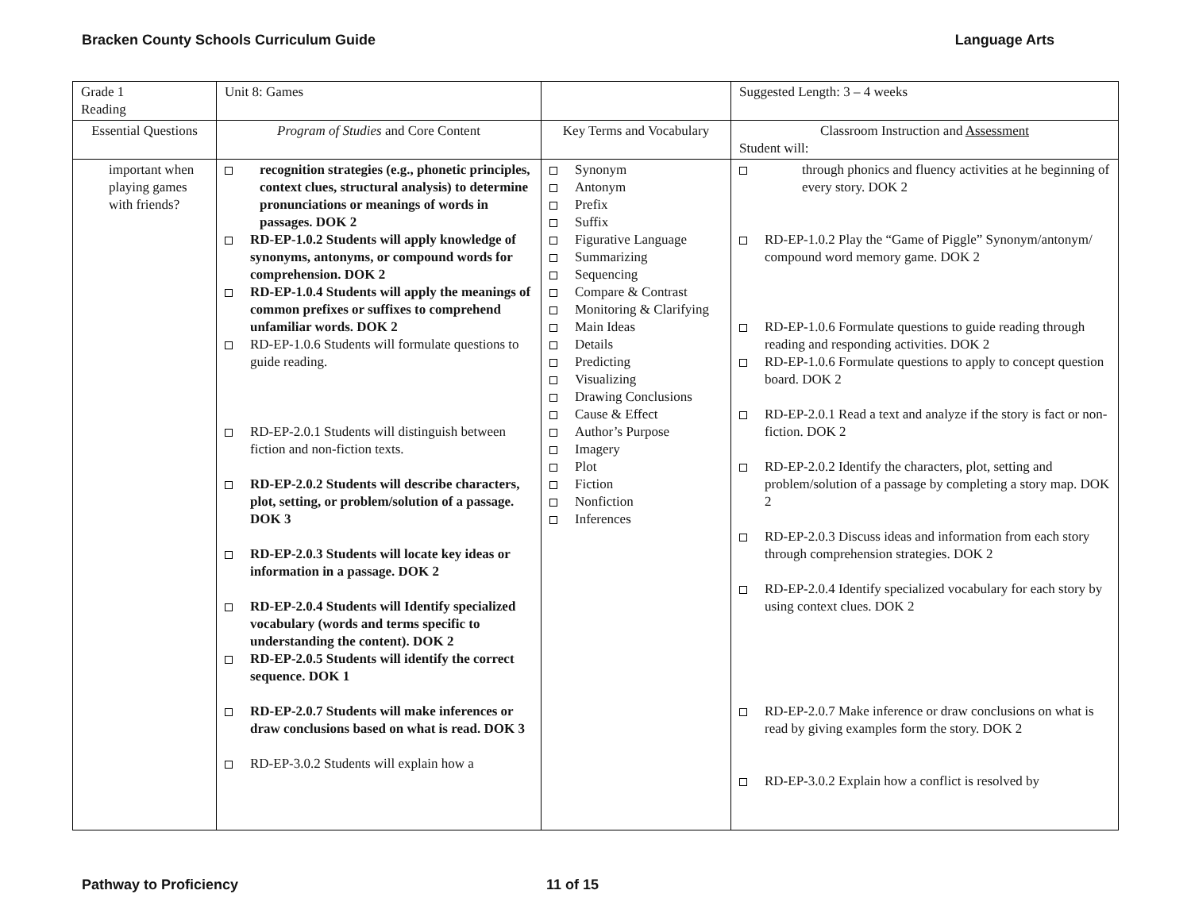Bracken County Schools Curriculum Guide Language Arts
| Grade 1 Reading | Unit 8: Games | | Suggested Length: 3 – 4 weeks |
| Essential Questions | Program of Studies and Core Content | Key Terms and Vocabulary | Classroom Instruction and Assessment Student will: |
| important when playing games with friends? | recognition strategies (e.g., phonetic principles, context clues, structural analysis) to determine pronunciations or meanings of words in passages. DOK 2 RD-EP-1.0.2 Students will apply knowledge of synonyms, antonyms, or compound words for comprehension. DOK 2 RD-EP-1.0.4 Students will apply the meanings of common prefixes or suffixes to comprehend unfamiliar words. DOK 2 RD-EP-1.0.6 Students will formulate questions to guide reading. RD-EP-2.0.1 Students will distinguish between fiction and non-fiction texts. RD-EP-2.0.2 Students will describe characters, plot, setting, or problem/solution of a passage. DOK 3 RD-EP-2.0.3 Students will locate key ideas or information in a passage. DOK 2 RD-EP-2.0.4 Students will Identify specialized vocabulary (words and terms specific to understanding the content). DOK 2 RD-EP-2.0.5 Students will identify the correct sequence. DOK 1 RD-EP-2.0.7 Students will make inferences or draw conclusions based on what is read. DOK 3 RD-EP-3.0.2 Students will explain how a | Synonym Antonym Prefix Suffix Figurative Language Summarizing Sequencing Compare & Contrast Monitoring & Clarifying Main Ideas Details Predicting Visualizing Drawing Conclusions Cause & Effect Author’s Purpose Imagery Plot Fiction Nonfiction Inferences | through phonics and fluency activities at he beginning of every story. DOK 2 RD-EP-1.0.2 Play the “Game of Piggle” Synonym/antonym/ compound word memory game. DOK 2 RD-EP-1.0.6 Formulate questions to guide reading through reading and responding activities. DOK 2 RD-EP-1.0.6 Formulate questions to apply to concept question board. DOK 2 RD-EP-2.0.1 Read a text and analyze if the story is fact or non-fiction. DOK 2 RD-EP-2.0.2 Identify the characters, plot, setting and problem/solution of a passage by completing a story map. DOK 2 RD-EP-2.0.3 Discuss ideas and information from each story through comprehension strategies. DOK 2 RD-EP-2.0.4 Identify specialized vocabulary for each story by using context clues. DOK 2 RD-EP-2.0.7 Make inference or draw conclusions on what is read by giving examples form the story. DOK 2 RD-EP-3.0.2 Explain how a conflict is resolved by |
Pathway to Proficiency 11 of 15